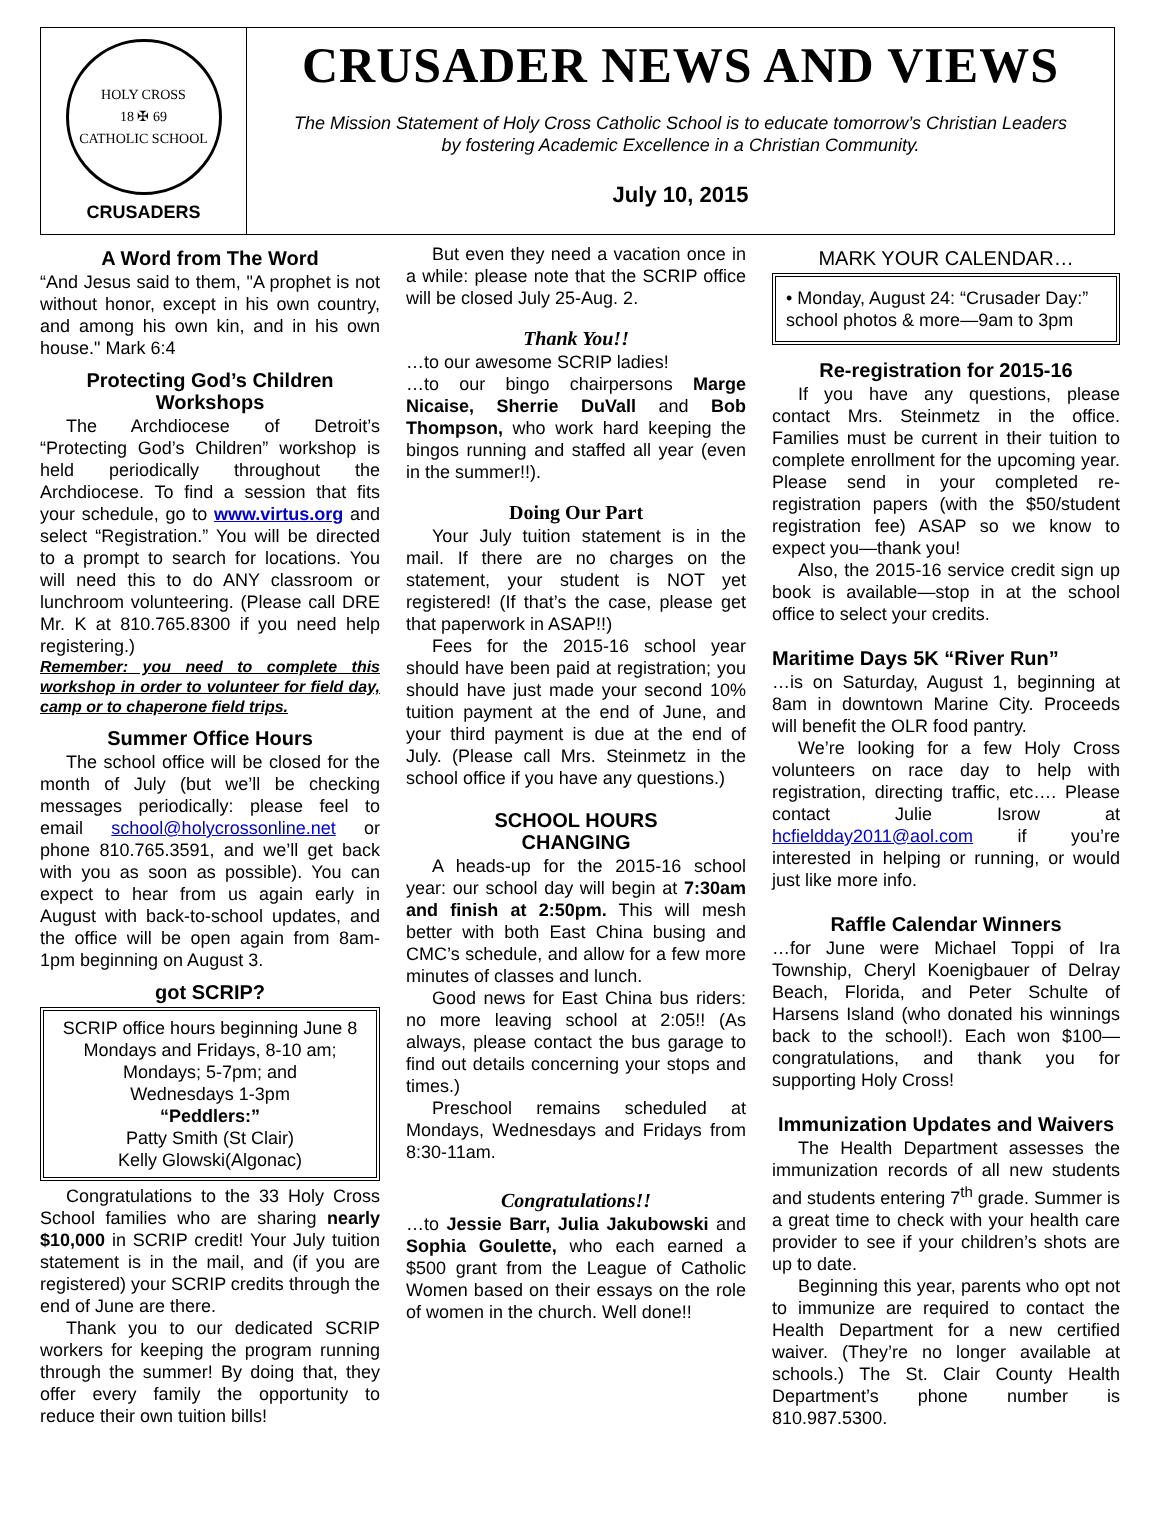HOLY CROSS
18 ✠ 69
CATHOLIC SCHOOL
CRUSADERS
CRUSADER NEWS AND VIEWS
The Mission Statement of Holy Cross Catholic School is to educate tomorrow’s Christian Leaders
by fostering Academic Excellence in a Christian Community.
July 10, 2015
A Word from The Word
“And Jesus said to them, "A prophet is not without honor, except in his own country, and among his own kin, and in his own house." Mark 6:4
Protecting God’s Children Workshops
The Archdiocese of Detroit’s “Protecting God’s Children” workshop is held periodically throughout the Archdiocese. To find a session that fits your schedule, go to www.virtus.org and select “Registration.” You will be directed to a prompt to search for locations. You will need this to do ANY classroom or lunchroom volunteering. (Please call DRE Mr. K at 810.765.8300 if you need help registering.)
Remember: you need to complete this workshop in order to volunteer for field day, camp or to chaperone field trips.
Summer Office Hours
The school office will be closed for the month of July (but we’ll be checking messages periodically: please feel to email school@holycrossonline.net or phone 810.765.3591, and we’ll get back with you as soon as possible). You can expect to hear from us again early in August with back-to-school updates, and the office will be open again from 8am-1pm beginning on August 3.
got SCRIP?
SCRIP office hours beginning June 8
Mondays and Fridays, 8-10 am;
Mondays; 5-7pm; and
Wednesdays 1-3pm
“Peddlers:”
Patty Smith (St Clair)
Kelly Glowski(Algonac)
Congratulations to the 33 Holy Cross School families who are sharing nearly $10,000 in SCRIP credit! Your July tuition statement is in the mail, and (if you are registered) your SCRIP credits through the end of June are there.
Thank you to our dedicated SCRIP workers for keeping the program running through the summer! By doing that, they offer every family the opportunity to reduce their own tuition bills!
But even they need a vacation once in a while: please note that the SCRIP office will be closed July 25-Aug. 2.
Thank You!!
…to our awesome SCRIP ladies!
…to our bingo chairpersons Marge Nicaise, Sherrie DuVall and Bob Thompson, who work hard keeping the bingos running and staffed all year (even in the summer!!).
Doing Our Part
Your July tuition statement is in the mail. If there are no charges on the statement, your student is NOT yet registered! (If that’s the case, please get that paperwork in ASAP!!)
Fees for the 2015-16 school year should have been paid at registration; you should have just made your second 10% tuition payment at the end of June, and your third payment is due at the end of July. (Please call Mrs. Steinmetz in the school office if you have any questions.)
SCHOOL HOURS
CHANGING
A heads-up for the 2015-16 school year: our school day will begin at 7:30am and finish at 2:50pm. This will mesh better with both East China busing and CMC’s schedule, and allow for a few more minutes of classes and lunch.
Good news for East China bus riders: no more leaving school at 2:05!! (As always, please contact the bus garage to find out details concerning your stops and times.)
Preschool remains scheduled at Mondays, Wednesdays and Fridays from 8:30-11am.
Congratulations!!
…to Jessie Barr, Julia Jakubowski and Sophia Goulette, who each earned a $500 grant from the League of Catholic Women based on their essays on the role of women in the church. Well done!!
MARK YOUR CALENDAR…
• Monday, August 24: “Crusader Day:” school photos & more—9am to 3pm
Re-registration for 2015-16
If you have any questions, please contact Mrs. Steinmetz in the office. Families must be current in their tuition to complete enrollment for the upcoming year. Please send in your completed re-registration papers (with the $50/student registration fee) ASAP so we know to expect you—thank you!
Also, the 2015-16 service credit sign up book is available—stop in at the school office to select your credits.
Maritime Days 5K “River Run”
…is on Saturday, August 1, beginning at 8am in downtown Marine City. Proceeds will benefit the OLR food pantry.
We’re looking for a few Holy Cross volunteers on race day to help with registration, directing traffic, etc…. Please contact Julie Isrow at hcfieldday2011@aol.com if you’re interested in helping or running, or would just like more info.
Raffle Calendar Winners
…for June were Michael Toppi of Ira Township, Cheryl Koenigbauer of Delray Beach, Florida, and Peter Schulte of Harsens Island (who donated his winnings back to the school!). Each won $100—congratulations, and thank you for supporting Holy Cross!
Immunization Updates and Waivers
The Health Department assesses the immunization records of all new students and students entering 7<sup>th</sup> grade. Summer is a great time to check with your health care provider to see if your children’s shots are up to date.
Beginning this year, parents who opt not to immunize are required to contact the Health Department for a new certified waiver. (They’re no longer available at schools.) The St. Clair County Health Department’s phone number is 810.987.5300.